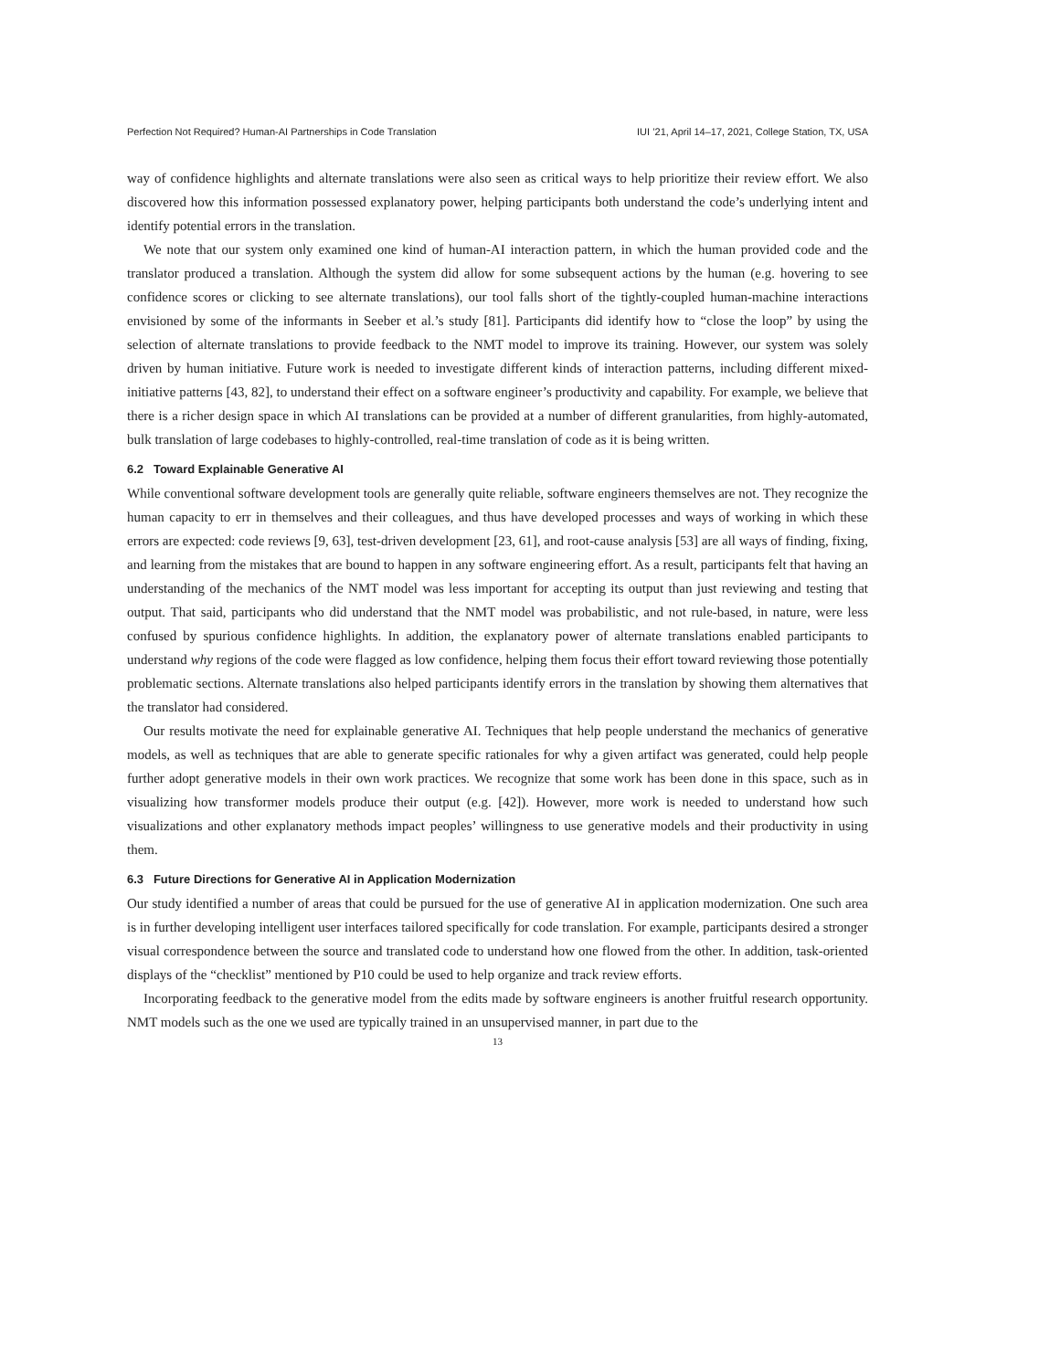Perfection Not Required? Human-AI Partnerships in Code Translation IUI ’21, April 14–17, 2021, College Station, TX, USA
way of confidence highlights and alternate translations were also seen as critical ways to help prioritize their review effort. We also discovered how this information possessed explanatory power, helping participants both understand the code’s underlying intent and identify potential errors in the translation.
We note that our system only examined one kind of human-AI interaction pattern, in which the human provided code and the translator produced a translation. Although the system did allow for some subsequent actions by the human (e.g. hovering to see confidence scores or clicking to see alternate translations), our tool falls short of the tightly-coupled human-machine interactions envisioned by some of the informants in Seeber et al.’s study [81]. Participants did identify how to “close the loop” by using the selection of alternate translations to provide feedback to the NMT model to improve its training. However, our system was solely driven by human initiative. Future work is needed to investigate different kinds of interaction patterns, including different mixed-initiative patterns [43, 82], to understand their effect on a software engineer’s productivity and capability. For example, we believe that there is a richer design space in which AI translations can be provided at a number of different granularities, from highly-automated, bulk translation of large codebases to highly-controlled, real-time translation of code as it is being written.
6.2 Toward Explainable Generative AI
While conventional software development tools are generally quite reliable, software engineers themselves are not. They recognize the human capacity to err in themselves and their colleagues, and thus have developed processes and ways of working in which these errors are expected: code reviews [9, 63], test-driven development [23, 61], and root-cause analysis [53] are all ways of finding, fixing, and learning from the mistakes that are bound to happen in any software engineering effort. As a result, participants felt that having an understanding of the mechanics of the NMT model was less important for accepting its output than just reviewing and testing that output. That said, participants who did understand that the NMT model was probabilistic, and not rule-based, in nature, were less confused by spurious confidence highlights. In addition, the explanatory power of alternate translations enabled participants to understand why regions of the code were flagged as low confidence, helping them focus their effort toward reviewing those potentially problematic sections. Alternate translations also helped participants identify errors in the translation by showing them alternatives that the translator had considered.
Our results motivate the need for explainable generative AI. Techniques that help people understand the mechanics of generative models, as well as techniques that are able to generate specific rationales for why a given artifact was generated, could help people further adopt generative models in their own work practices. We recognize that some work has been done in this space, such as in visualizing how transformer models produce their output (e.g. [42]). However, more work is needed to understand how such visualizations and other explanatory methods impact peoples’ willingness to use generative models and their productivity in using them.
6.3 Future Directions for Generative AI in Application Modernization
Our study identified a number of areas that could be pursued for the use of generative AI in application modernization. One such area is in further developing intelligent user interfaces tailored specifically for code translation. For example, participants desired a stronger visual correspondence between the source and translated code to understand how one flowed from the other. In addition, task-oriented displays of the “checklist” mentioned by P10 could be used to help organize and track review efforts.
Incorporating feedback to the generative model from the edits made by software engineers is another fruitful research opportunity. NMT models such as the one we used are typically trained in an unsupervised manner, in part due to the
13